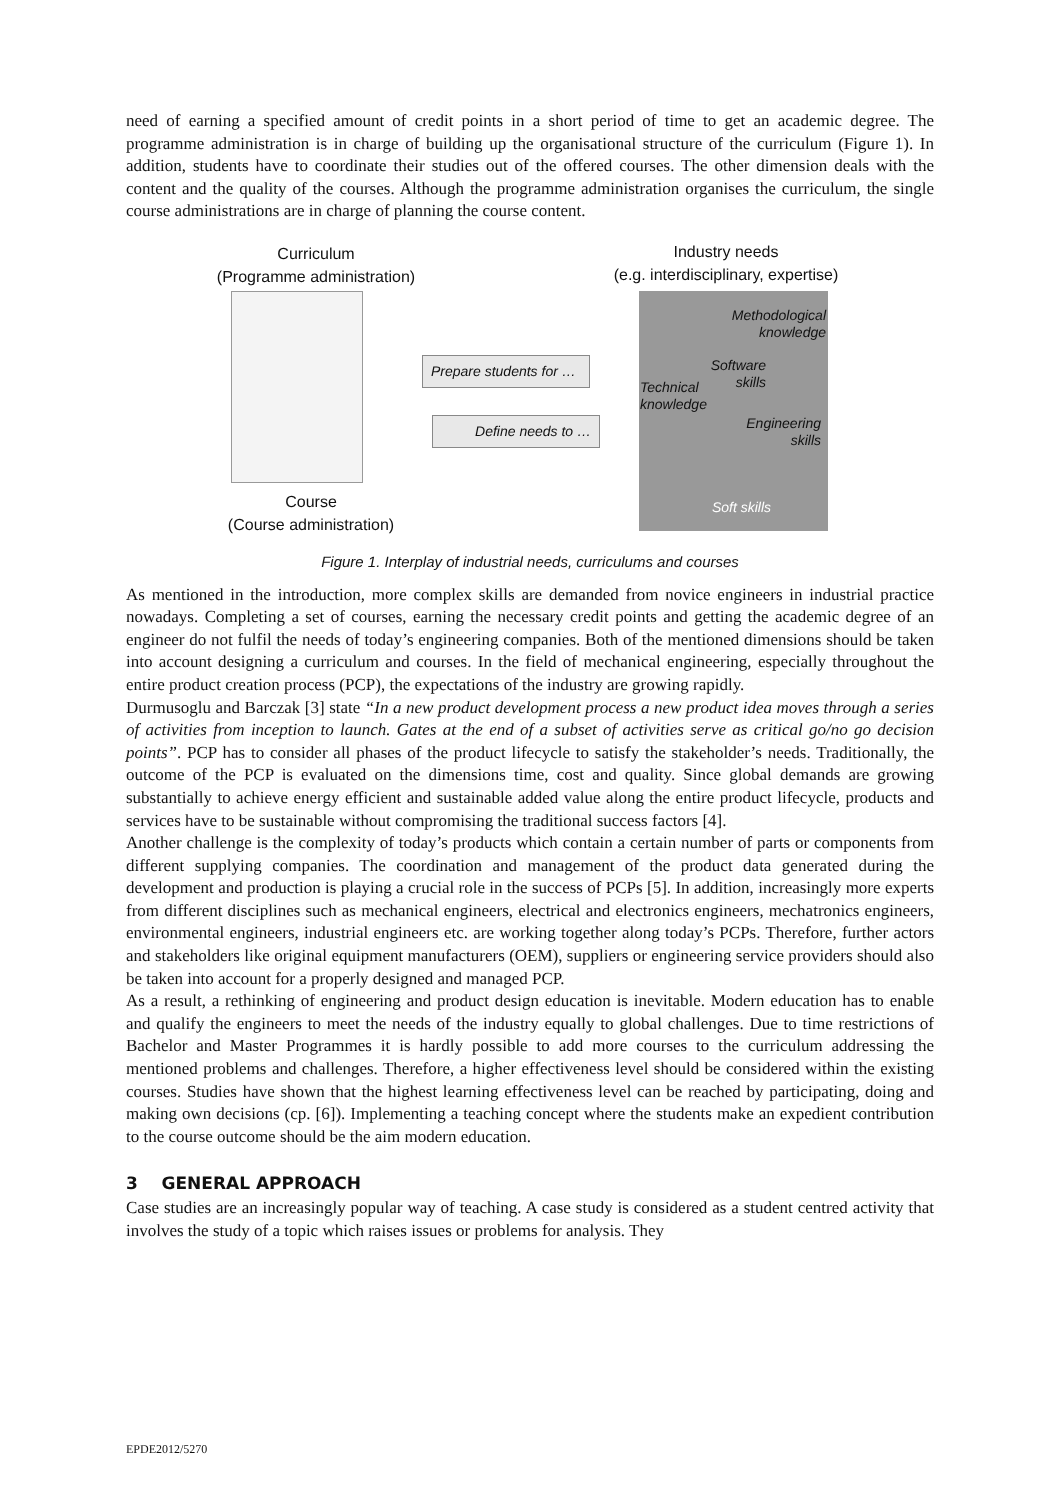need of earning a specified amount of credit points in a short period of time to get an academic degree. The programme administration is in charge of building up the organisational structure of the curriculum (Figure 1). In addition, students have to coordinate their studies out of the offered courses. The other dimension deals with the content and the quality of the courses. Although the programme administration organises the curriculum, the single course administrations are in charge of planning the course content.
Curriculum
(Programme administration)
Industry needs
(e.g. interdisciplinary, expertise)
Prepare students for …
Define needs to …
Methodological
knowledge
Software
skills
Technical
knowledge
Engineering
skills
Soft skills
Course
(Course administration)
Figure 1. Interplay of industrial needs, curriculums and courses
As mentioned in the introduction, more complex skills are demanded from novice engineers in industrial practice nowadays. Completing a set of courses, earning the necessary credit points and getting the academic degree of an engineer do not fulfil the needs of today’s engineering companies. Both of the mentioned dimensions should be taken into account designing a curriculum and courses. In the field of mechanical engineering, especially throughout the entire product creation process (PCP), the expectations of the industry are growing rapidly.
Durmusoglu and Barczak [3] state “In a new product development process a new product idea moves through a series of activities from inception to launch. Gates at the end of a subset of activities serve as critical go/no go decision points”. PCP has to consider all phases of the product lifecycle to satisfy the stakeholder’s needs. Traditionally, the outcome of the PCP is evaluated on the dimensions time, cost and quality. Since global demands are growing substantially to achieve energy efficient and sustainable added value along the entire product lifecycle, products and services have to be sustainable without compromising the traditional success factors [4].
Another challenge is the complexity of today’s products which contain a certain number of parts or components from different supplying companies. The coordination and management of the product data generated during the development and production is playing a crucial role in the success of PCPs [5]. In addition, increasingly more experts from different disciplines such as mechanical engineers, electrical and electronics engineers, mechatronics engineers, environmental engineers, industrial engineers etc. are working together along today’s PCPs. Therefore, further actors and stakeholders like original equipment manufacturers (OEM), suppliers or engineering service providers should also be taken into account for a properly designed and managed PCP.
As a result, a rethinking of engineering and product design education is inevitable. Modern education has to enable and qualify the engineers to meet the needs of the industry equally to global challenges. Due to time restrictions of Bachelor and Master Programmes it is hardly possible to add more courses to the curriculum addressing the mentioned problems and challenges. Therefore, a higher effectiveness level should be considered within the existing courses. Studies have shown that the highest learning effectiveness level can be reached by participating, doing and making own decisions (cp. [6]). Implementing a teaching concept where the students make an expedient contribution to the course outcome should be the aim modern education.
3 GENERAL APPROACH
Case studies are an increasingly popular way of teaching. A case study is considered as a student centred activity that involves the study of a topic which raises issues or problems for analysis. They
EPDE2012/5270